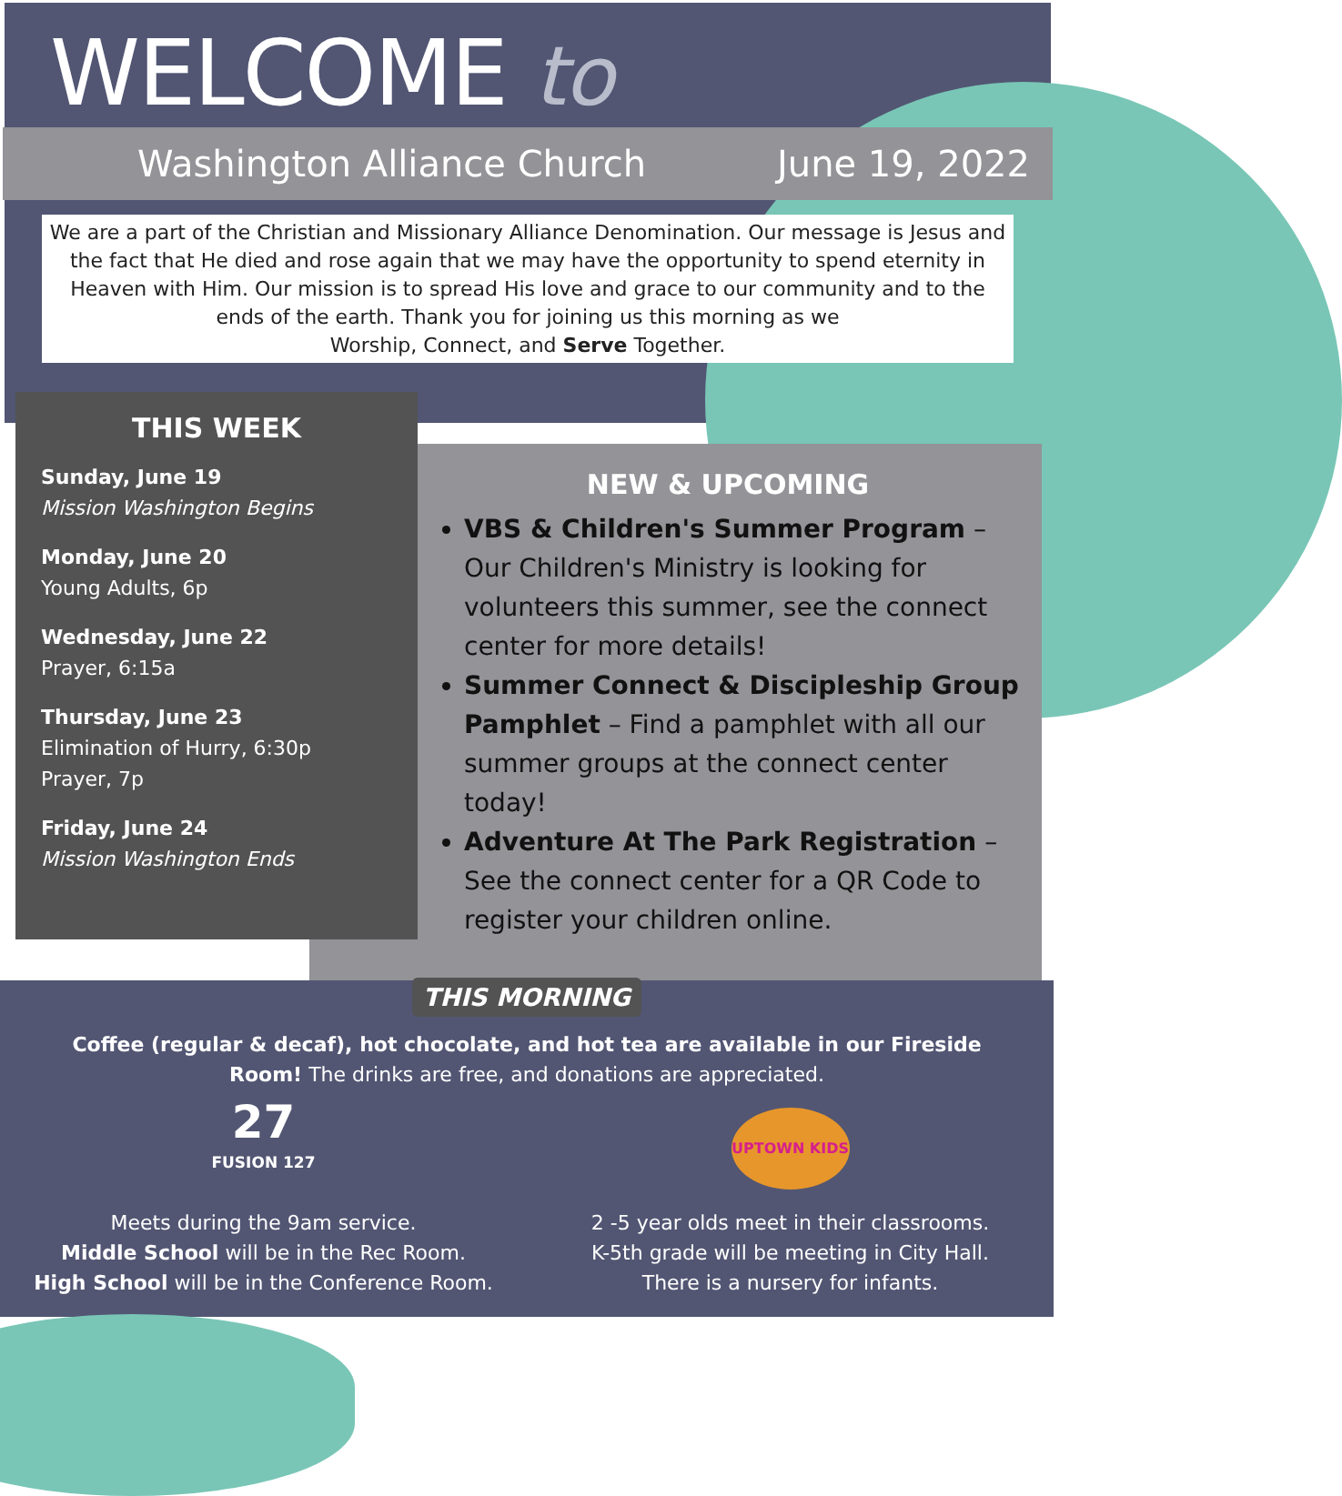WELCOME to
Washington Alliance Church June 19, 2022
We are a part of the Christian and Missionary Alliance Denomination. Our message is Jesus and the fact that He died and rose again that we may have the opportunity to spend eternity in Heaven with Him. Our mission is to spread His love and grace to our community and to the ends of the earth. Thank you for joining us this morning as we
Worship, Connect, and Serve Together.
THIS WEEK
Sunday, June 19
Mission Washington Begins
Monday, June 20
Young Adults, 6p
Wednesday, June 22
Prayer, 6:15a
Thursday, June 23
Elimination of Hurry, 6:30p
Prayer, 7p
Friday, June 24
Mission Washington Ends
NEW & UPCOMING
VBS & Children's Summer Program – Our Children's Ministry is looking for volunteers this summer, see the connect center for more details!
Summer Connect & Discipleship Group Pamphlet – Find a pamphlet with all our summer groups at the connect center today!
Adventure At The Park Registration – See the connect center for a QR Code to register your children online.
THIS MORNING
Coffee (regular & decaf), hot chocolate, and hot tea are available in our Fireside Room! The drinks are free, and donations are appreciated.
27
FUSION 127
Meets during the 9am service.
Middle School will be in the Rec Room.
High School will be in the Conference Room.
UPTOWN KIDS
2 -5 year olds meet in their classrooms.
K-5th grade will be meeting in City Hall.
There is a nursery for infants.